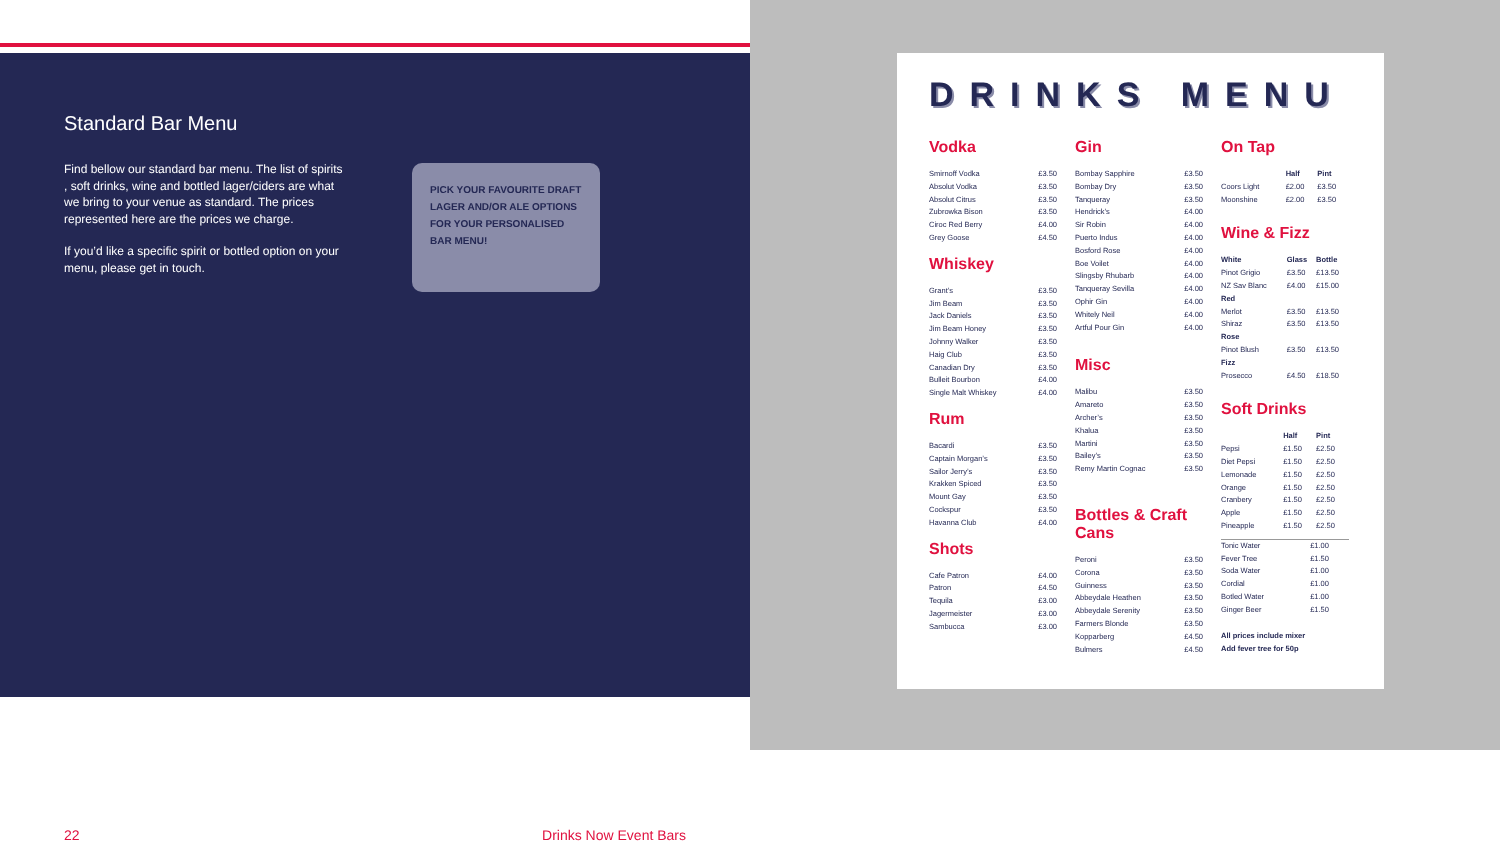Standard Bar Menu
Find bellow our standard bar menu. The list of spirits , soft drinks, wine and bottled lager/ciders are what we bring to your venue as standard. The prices represented here are the prices we charge.
If you’d like a specific spirit or bottled option on your menu, please get in touch.
PICK YOUR FAVOURITE DRAFT LAGER AND/OR ALE OPTIONS FOR YOUR PERSONALISED BAR MENU!
22 Drinks Now Event Bars
DRINKS MENU
Vodka
| Smirnoff Vodka | £3.50 |
| Absolut Vodka | £3.50 |
| Absolut Citrus | £3.50 |
| Zubrowka Bison | £3.50 |
| Ciroc Red Berry | £4.00 |
| Grey Goose | £4.50 |
Whiskey
| Grant’s | £3.50 |
| Jim Beam | £3.50 |
| Jack Daniels | £3.50 |
| Jim Beam Honey | £3.50 |
| Johnny Walker | £3.50 |
| Haig Club | £3.50 |
| Canadian Dry | £3.50 |
| Bulleit Bourbon | £4.00 |
| Single Malt Whiskey | £4.00 |
Rum
| Bacardi | £3.50 |
| Captain Morgan’s | £3.50 |
| Sailor Jerry’s | £3.50 |
| Krakken Spiced | £3.50 |
| Mount Gay | £3.50 |
| Cockspur | £3.50 |
| Havanna Club | £4.00 |
Shots
| Cafe Patron | £4.00 |
| Patron | £4.50 |
| Tequila | £3.00 |
| Jagermeister | £3.00 |
| Sambucca | £3.00 |
Gin
| Bombay Sapphire | £3.50 |
| Bombay Dry | £3.50 |
| Tanqueray | £3.50 |
| Hendrick’s | £4.00 |
| Sir Robin | £4.00 |
| Puerto Indus | £4.00 |
| Bosford Rose | £4.00 |
| Boe Voilet | £4.00 |
| Slingsby Rhubarb | £4.00 |
| Tanqueray Sevilla | £4.00 |
| Ophir Gin | £4.00 |
| Whitely Neil | £4.00 |
| Artful Pour Gin | £4.00 |
Misc
| Malibu | £3.50 |
| Amareto | £3.50 |
| Archer’s | £3.50 |
| Khalua | £3.50 |
| Martini | £3.50 |
| Bailey’s | £3.50 |
| Remy Martin Cognac | £3.50 |
Bottles & Craft Cans
| Peroni | £3.50 |
| Corona | £3.50 |
| Guinness | £3.50 |
| Abbeydale Heathen | £3.50 |
| Abbeydale Serenity | £3.50 |
| Farmers Blonde | £3.50 |
| Kopparberg | £4.50 |
| Bulmers | £4.50 |
On Tap
| | Half | Pint |
| --- | --- | --- |
| Coors Light | £2.00 | £3.50 |
| Moonshine | £2.00 | £3.50 |
Wine & Fizz
| White | Glass | Bottle |
| --- | --- | --- |
| Pinot Grigio | £3.50 | £13.50 |
| NZ Sav Blanc | £4.00 | £15.00 |
| Red | | |
| Merlot | £3.50 | £13.50 |
| Shiraz | £3.50 | £13.50 |
| Rose | | |
| Pinot Blush | £3.50 | £13.50 |
| Fizz | | |
| Prosecco | £4.50 | £18.50 |
Soft Drinks
| | Half | Pint |
| --- | --- | --- |
| Pepsi | £1.50 | £2.50 |
| Diet Pepsi | £1.50 | £2.50 |
| Lemonade | £1.50 | £2.50 |
| Orange | £1.50 | £2.50 |
| Cranbery | £1.50 | £2.50 |
| Apple | £1.50 | £2.50 |
| Pineapple | £1.50 | £2.50 |
| Tonic Water | £1.00 |
| Fever Tree | £1.50 |
| Soda Water | £1.00 |
| Cordial | £1.00 |
| Botled Water | £1.00 |
| Ginger Beer | £1.50 |
All prices include mixer
Add fever tree for 50p